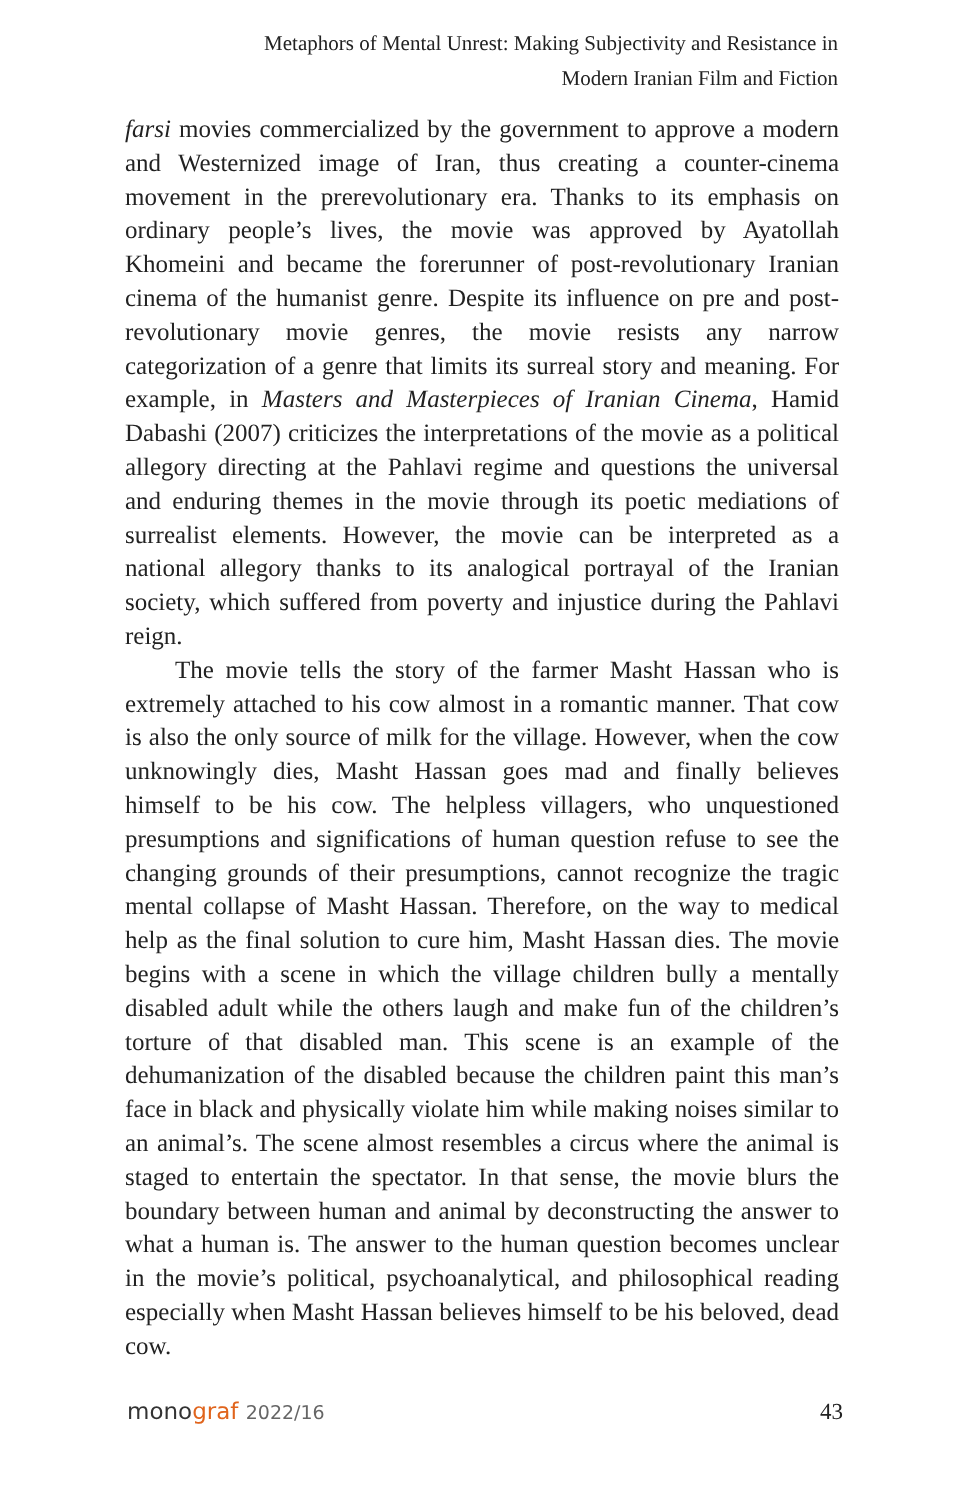Metaphors of Mental Unrest: Making Subjectivity and Resistance in
Modern Iranian Film and Fiction
farsi movies commercialized by the government to approve a modern and Westernized image of Iran, thus creating a counter-cinema movement in the prerevolutionary era. Thanks to its emphasis on ordinary people’s lives, the movie was approved by Ayatollah Khomeini and became the forerunner of post-revolutionary Iranian cinema of the humanist genre. Despite its influence on pre and post-revolutionary movie genres, the movie resists any narrow categorization of a genre that limits its surreal story and meaning. For example, in Masters and Masterpieces of Iranian Cinema, Hamid Dabashi (2007) criticizes the interpretations of the movie as a political allegory directing at the Pahlavi regime and questions the universal and enduring themes in the movie through its poetic mediations of surrealist elements. However, the movie can be interpreted as a national allegory thanks to its analogical portrayal of the Iranian society, which suffered from poverty and injustice during the Pahlavi reign.
The movie tells the story of the farmer Masht Hassan who is extremely attached to his cow almost in a romantic manner. That cow is also the only source of milk for the village. However, when the cow unknowingly dies, Masht Hassan goes mad and finally believes himself to be his cow. The helpless villagers, who unquestioned presumptions and significations of human question refuse to see the changing grounds of their presumptions, cannot recognize the tragic mental collapse of Masht Hassan. Therefore, on the way to medical help as the final solution to cure him, Masht Hassan dies. The movie begins with a scene in which the village children bully a mentally disabled adult while the others laugh and make fun of the children’s torture of that disabled man. This scene is an example of the dehumanization of the disabled because the children paint this man’s face in black and physically violate him while making noises similar to an animal’s. The scene almost resembles a circus where the animal is staged to entertain the spectator. In that sense, the movie blurs the boundary between human and animal by deconstructing the answer to what a human is. The answer to the human question becomes unclear in the movie’s political, psychoanalytical, and philosophical reading especially when Masht Hassan believes himself to be his beloved, dead cow.
monograf 2022/16 43